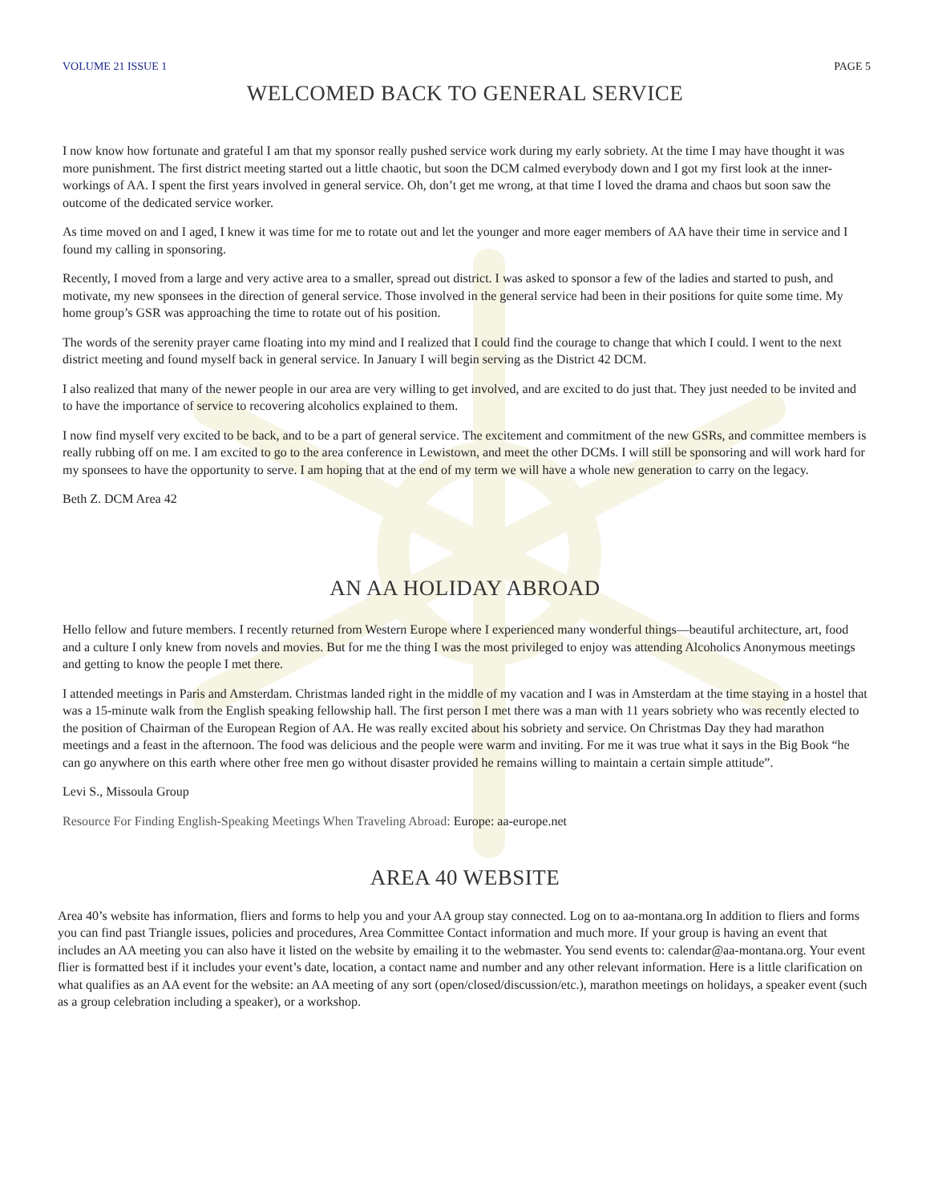VOLUME 21 ISSUE 1 PAGE 5
WELCOMED BACK TO GENERAL SERVICE
I now know how fortunate and grateful I am that my sponsor really pushed service work during my early sobriety. At the time I may have thought it was more punishment. The first district meeting started out a little chaotic, but soon the DCM calmed everybody down and I got my first look at the inner-workings of AA. I spent the first years involved in general service. Oh, don’t get me wrong, at that time I loved the drama and chaos but soon saw the outcome of the dedicated service worker.
As time moved on and I aged, I knew it was time for me to rotate out and let the younger and more eager members of AA have their time in service and I found my calling in sponsoring.
Recently, I moved from a large and very active area to a smaller, spread out district. I was asked to sponsor a few of the ladies and started to push, and motivate, my new sponsees in the direction of general service. Those involved in the general service had been in their positions for quite some time. My home group’s GSR was approaching the time to rotate out of his position.
The words of the serenity prayer came floating into my mind and I realized that I could find the courage to change that which I could. I went to the next district meeting and found myself back in general service. In January I will begin serving as the District 42 DCM.
I also realized that many of the newer people in our area are very willing to get involved, and are excited to do just that. They just needed to be invited and to have the importance of service to recovering alcoholics explained to them.
I now find myself very excited to be back, and to be a part of general service. The excitement and commitment of the new GSRs, and committee members is really rubbing off on me. I am excited to go to the area conference in Lewistown, and meet the other DCMs. I will still be sponsoring and will work hard for my sponsees to have the opportunity to serve. I am hoping that at the end of my term we will have a whole new generation to carry on the legacy.
Beth Z. DCM Area 42
AN AA HOLIDAY ABROAD
Hello fellow and future members. I recently returned from Western Europe where I experienced many wonderful things—beautiful architecture, art, food and a culture I only knew from novels and movies. But for me the thing I was the most privileged to enjoy was attending Alcoholics Anonymous meetings and getting to know the people I met there.
I attended meetings in Paris and Amsterdam. Christmas landed right in the middle of my vacation and I was in Amsterdam at the time staying in a hostel that was a 15-minute walk from the English speaking fellowship hall. The first person I met there was a man with 11 years sobriety who was recently elected to the position of Chairman of the European Region of AA. He was really excited about his sobriety and service. On Christmas Day they had marathon meetings and a feast in the afternoon. The food was delicious and the people were warm and inviting. For me it was true what it says in the Big Book “he can go anywhere on this earth where other free men go without disaster provided he remains willing to maintain a certain simple attitude”.
Levi S., Missoula Group
Resource For Finding English-Speaking Meetings When Traveling Abroad: Europe: aa-europe.net
AREA 40 WEBSITE
Area 40’s website has information, fliers and forms to help you and your AA group stay connected. Log on to aa-montana.org In addition to fliers and forms you can find past Triangle issues, policies and procedures, Area Committee Contact information and much more. If your group is having an event that includes an AA meeting you can also have it listed on the website by emailing it to the webmaster. You send events to: calendar@aa-montana.org. Your event flier is formatted best if it includes your event’s date, location, a contact name and number and any other relevant information. Here is a little clarification on what qualifies as an AA event for the website: an AA meeting of any sort (open/closed/discussion/etc.), marathon meetings on holidays, a speaker event (such as a group celebration including a speaker), or a workshop.